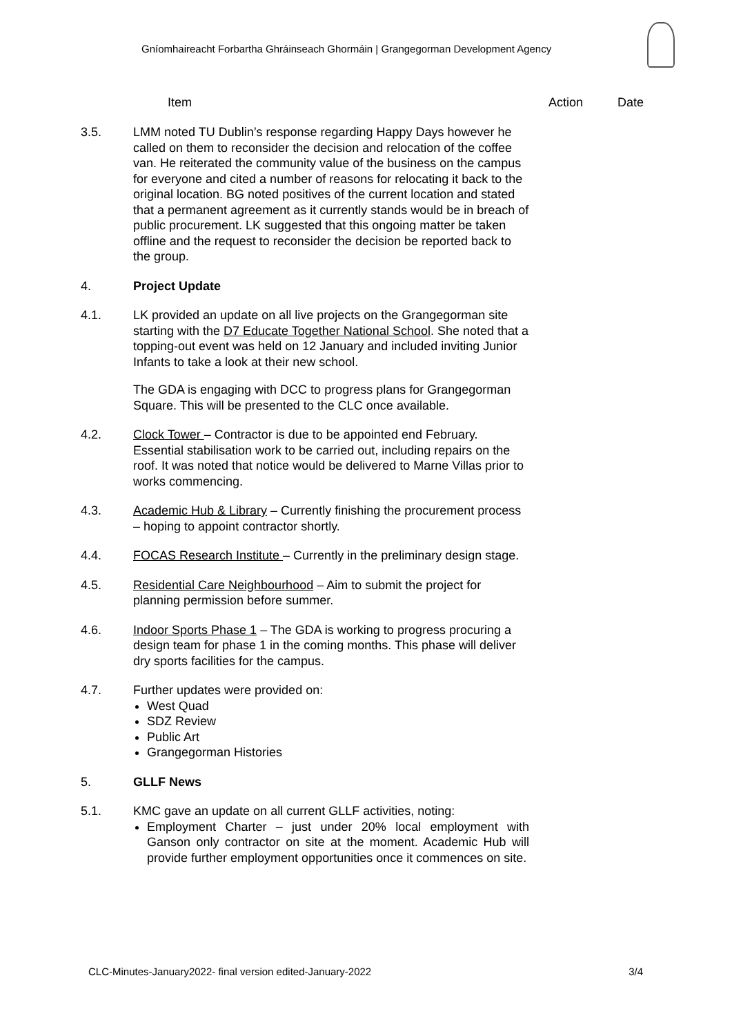Gníomhaireacht Forbartha Ghráinseach Ghormáin | Grangegorman Development Agency
Item Action Date
3.5. LMM noted TU Dublin’s response regarding Happy Days however he called on them to reconsider the decision and relocation of the coffee van. He reiterated the community value of the business on the campus for everyone and cited a number of reasons for relocating it back to the original location. BG noted positives of the current location and stated that a permanent agreement as it currently stands would be in breach of public procurement. LK suggested that this ongoing matter be taken offline and the request to reconsider the decision be reported back to the group.
4. Project Update
4.1. LK provided an update on all live projects on the Grangegorman site starting with the D7 Educate Together National School. She noted that a topping-out event was held on 12 January and included inviting Junior Infants to take a look at their new school.
The GDA is engaging with DCC to progress plans for Grangegorman Square. This will be presented to the CLC once available.
4.2. Clock Tower – Contractor is due to be appointed end February. Essential stabilisation work to be carried out, including repairs on the roof. It was noted that notice would be delivered to Marne Villas prior to works commencing.
4.3. Academic Hub & Library – Currently finishing the procurement process – hoping to appoint contractor shortly.
4.4. FOCAS Research Institute – Currently in the preliminary design stage.
4.5. Residential Care Neighbourhood – Aim to submit the project for planning permission before summer.
4.6. Indoor Sports Phase 1 – The GDA is working to progress procuring a design team for phase 1 in the coming months. This phase will deliver dry sports facilities for the campus.
4.7. Further updates were provided on:
West Quad
SDZ Review
Public Art
Grangegorman Histories
5. GLLF News
5.1. KMC gave an update on all current GLLF activities, noting:
Employment Charter – just under 20% local employment with Ganson only contractor on site at the moment. Academic Hub will provide further employment opportunities once it commences on site.
CLC-Minutes-January2022- final version edited-January-2022 3/4